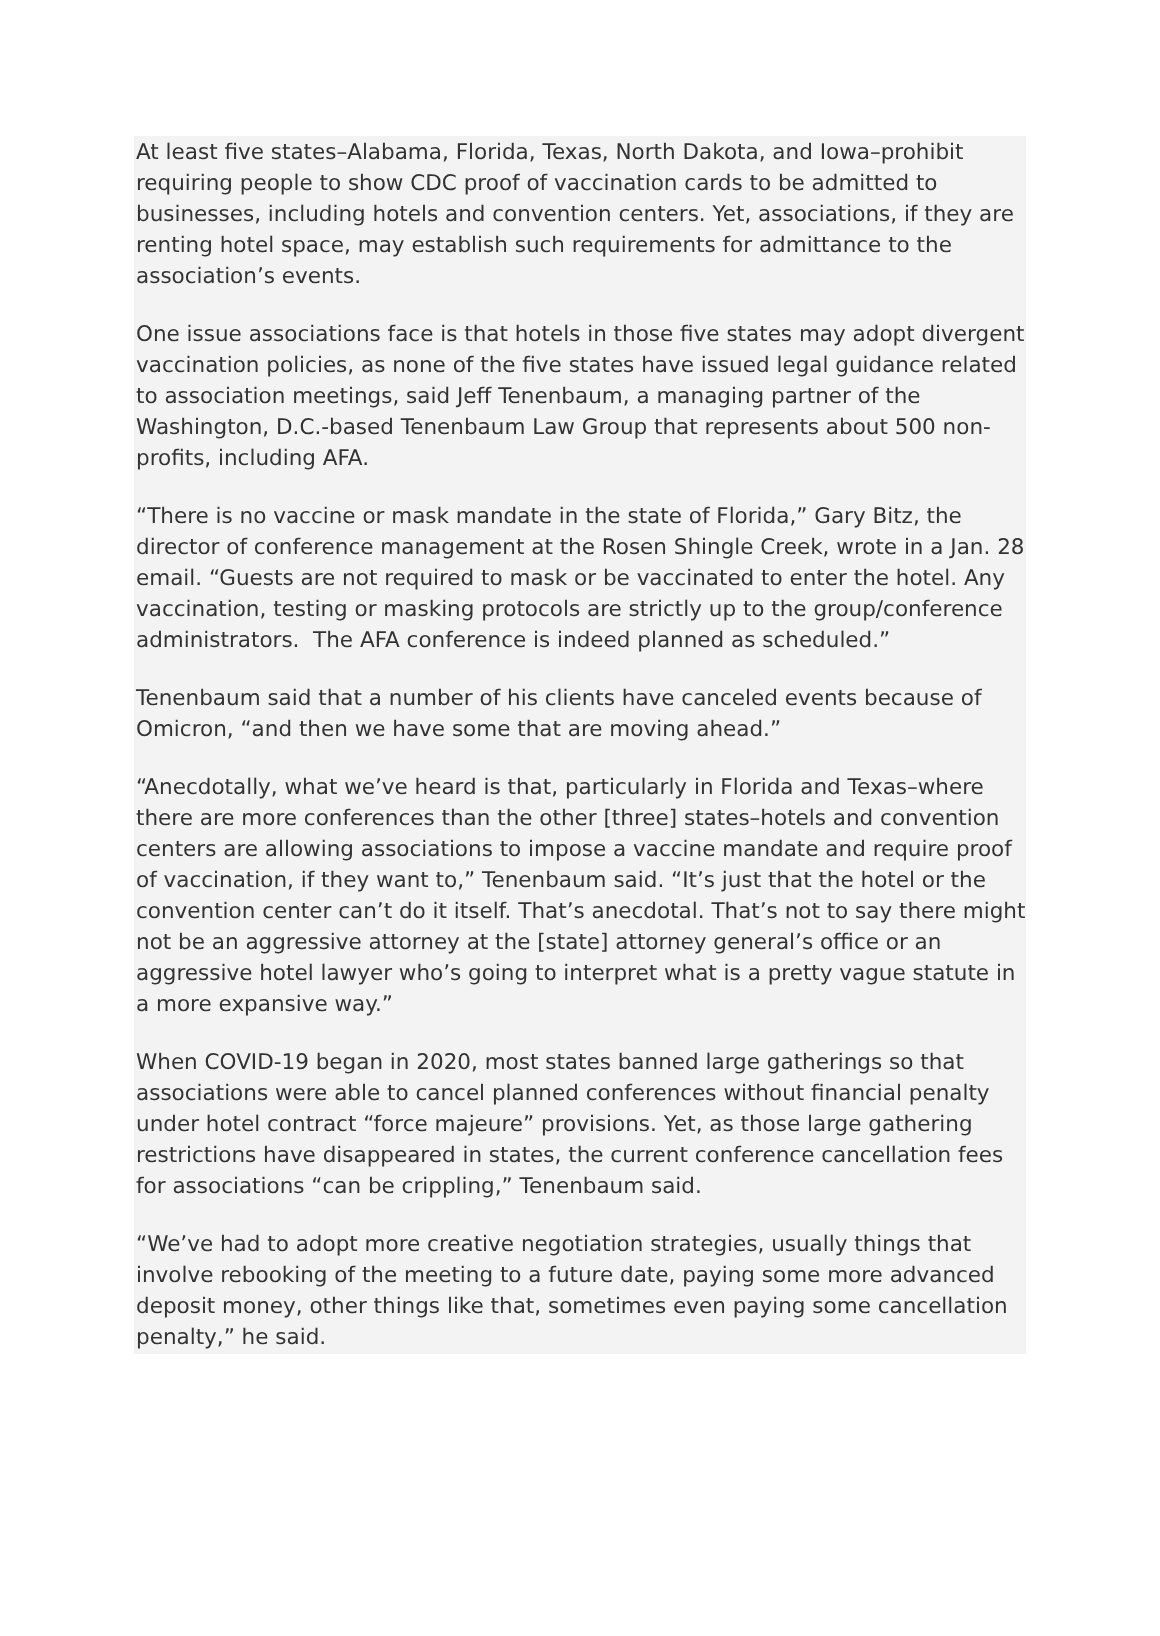At least five states–Alabama, Florida, Texas, North Dakota, and Iowa–prohibit requiring people to show CDC proof of vaccination cards to be admitted to businesses, including hotels and convention centers. Yet, associations, if they are renting hotel space, may establish such requirements for admittance to the association’s events.
One issue associations face is that hotels in those five states may adopt divergent vaccination policies, as none of the five states have issued legal guidance related to association meetings, said Jeff Tenenbaum, a managing partner of the Washington, D.C.-based Tenenbaum Law Group that represents about 500 non-profits, including AFA.
“There is no vaccine or mask mandate in the state of Florida,” Gary Bitz, the director of conference management at the Rosen Shingle Creek, wrote in a Jan. 28 email. “Guests are not required to mask or be vaccinated to enter the hotel. Any vaccination, testing or masking protocols are strictly up to the group/conference administrators. The AFA conference is indeed planned as scheduled.”
Tenenbaum said that a number of his clients have canceled events because of Omicron, “and then we have some that are moving ahead.”
“Anecdotally, what we’ve heard is that, particularly in Florida and Texas–where there are more conferences than the other [three] states–hotels and convention centers are allowing associations to impose a vaccine mandate and require proof of vaccination, if they want to,” Tenenbaum said. “It’s just that the hotel or the convention center can’t do it itself. That’s anecdotal. That’s not to say there might not be an aggressive attorney at the [state] attorney general’s office or an aggressive hotel lawyer who’s going to interpret what is a pretty vague statute in a more expansive way.”
When COVID-19 began in 2020, most states banned large gatherings so that associations were able to cancel planned conferences without financial penalty under hotel contract “force majeure” provisions. Yet, as those large gathering restrictions have disappeared in states, the current conference cancellation fees for associations “can be crippling,” Tenenbaum said.
“We’ve had to adopt more creative negotiation strategies, usually things that involve rebooking of the meeting to a future date, paying some more advanced deposit money, other things like that, sometimes even paying some cancellation penalty,” he said.